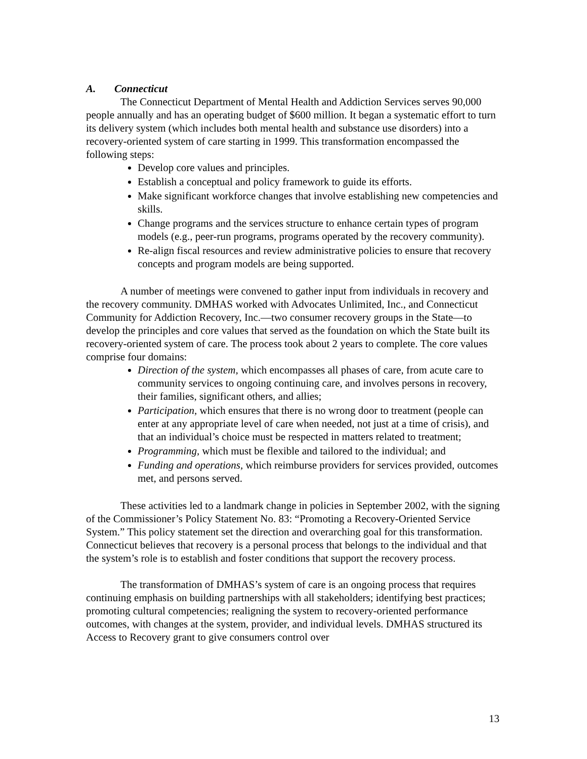A. Connecticut
The Connecticut Department of Mental Health and Addiction Services serves 90,000 people annually and has an operating budget of $600 million. It began a systematic effort to turn its delivery system (which includes both mental health and substance use disorders) into a recovery-oriented system of care starting in 1999. This transformation encompassed the following steps:
Develop core values and principles.
Establish a conceptual and policy framework to guide its efforts.
Make significant workforce changes that involve establishing new competencies and skills.
Change programs and the services structure to enhance certain types of program models (e.g., peer-run programs, programs operated by the recovery community).
Re-align fiscal resources and review administrative policies to ensure that recovery concepts and program models are being supported.
A number of meetings were convened to gather input from individuals in recovery and the recovery community. DMHAS worked with Advocates Unlimited, Inc., and Connecticut Community for Addiction Recovery, Inc.—two consumer recovery groups in the State—to develop the principles and core values that served as the foundation on which the State built its recovery-oriented system of care. The process took about 2 years to complete. The core values comprise four domains:
Direction of the system, which encompasses all phases of care, from acute care to community services to ongoing continuing care, and involves persons in recovery, their families, significant others, and allies;
Participation, which ensures that there is no wrong door to treatment (people can enter at any appropriate level of care when needed, not just at a time of crisis), and that an individual’s choice must be respected in matters related to treatment;
Programming, which must be flexible and tailored to the individual; and
Funding and operations, which reimburse providers for services provided, outcomes met, and persons served.
These activities led to a landmark change in policies in September 2002, with the signing of the Commissioner’s Policy Statement No. 83: “Promoting a Recovery-Oriented Service System.” This policy statement set the direction and overarching goal for this transformation. Connecticut believes that recovery is a personal process that belongs to the individual and that the system’s role is to establish and foster conditions that support the recovery process.
The transformation of DMHAS’s system of care is an ongoing process that requires continuing emphasis on building partnerships with all stakeholders; identifying best practices; promoting cultural competencies; realigning the system to recovery-oriented performance outcomes, with changes at the system, provider, and individual levels. DMHAS structured its Access to Recovery grant to give consumers control over
13